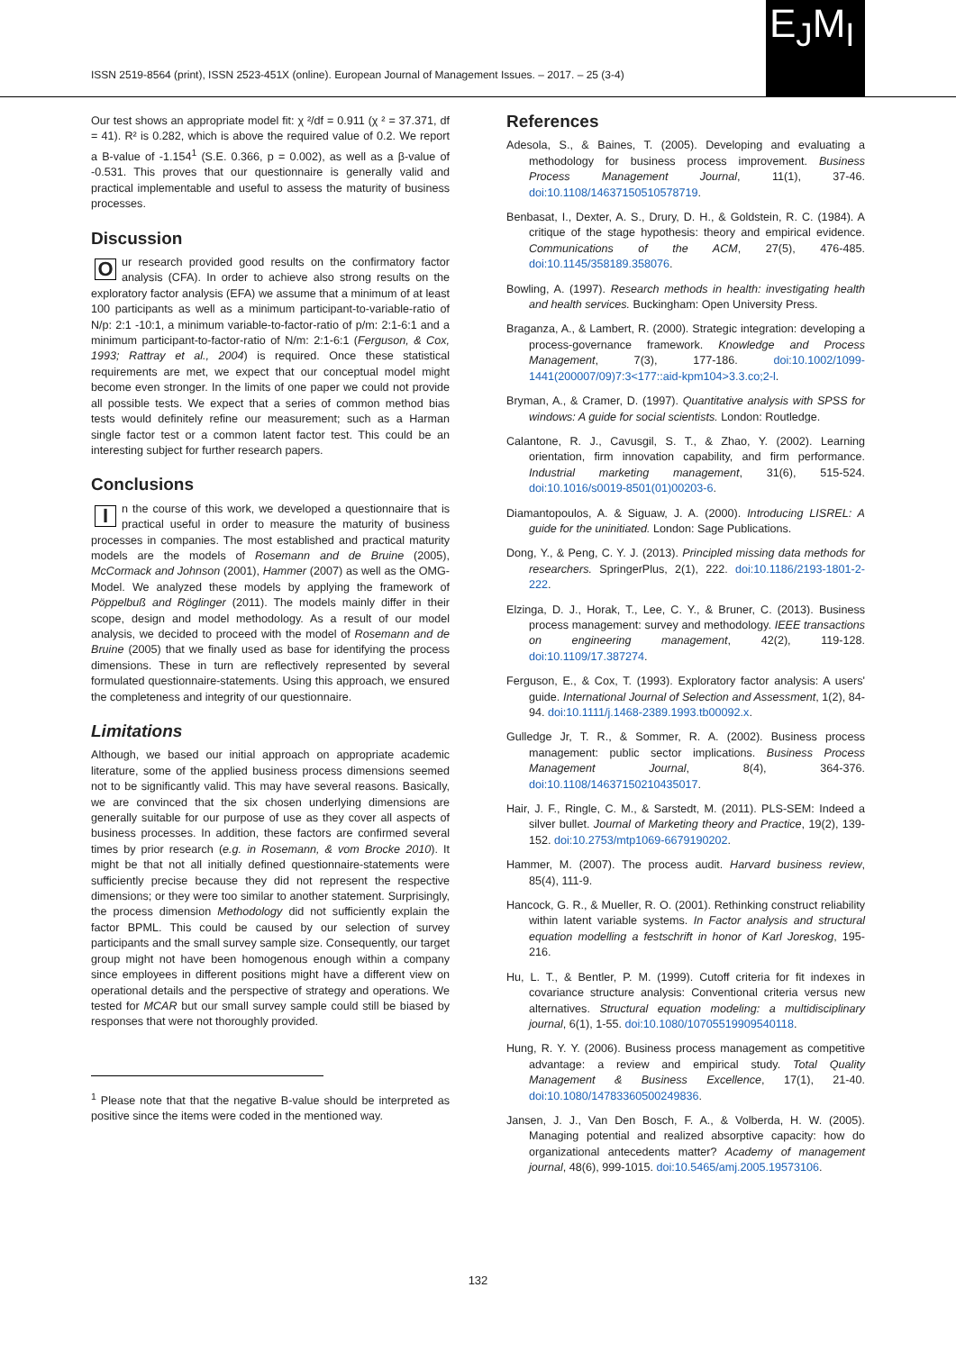E<sub>J</sub>M<sub>I</sub>
ISSN 2519-8564 (print), ISSN 2523-451X (online). European Journal of Management Issues. – 2017. – 25 (3-4)
Our test shows an appropriate model fit: χ ²/df = 0.911 (χ ² = 37.371, df = 41). R² is 0.282, which is above the required value of 0.2. We report a B-value of -1.154<sup>1</sup> (S.E. 0.366, p = 0.002), as well as a β-value of -0.531. This proves that our questionnaire is generally valid and practical implementable and useful to assess the maturity of business processes.
Discussion
Our research provided good results on the confirmatory factor analysis (CFA). In order to achieve also strong results on the exploratory factor analysis (EFA) we assume that a minimum of at least 100 participants as well as a minimum participant-to-variable-ratio of N/p: 2:1 -10:1, a minimum variable-to-factor-ratio of p/m: 2:1-6:1 and a minimum participant-to-factor-ratio of N/m: 2:1-6:1 (Ferguson, & Cox, 1993; Rattray et al., 2004) is required. Once these statistical requirements are met, we expect that our conceptual model might become even stronger. In the limits of one paper we could not provide all possible tests. We expect that a series of common method bias tests would definitely refine our measurement; such as a Harman single factor test or a common latent factor test. This could be an interesting subject for further research papers.
Conclusions
In the course of this work, we developed a questionnaire that is practical useful in order to measure the maturity of business processes in companies. The most established and practical maturity models are the models of Rosemann and de Bruine (2005), McCormack and Johnson (2001), Hammer (2007) as well as the OMG-Model. We analyzed these models by applying the framework of Pöppelbuß and Röglinger (2011). The models mainly differ in their scope, design and model methodology. As a result of our model analysis, we decided to proceed with the model of Rosemann and de Bruine (2005) that we finally used as base for identifying the process dimensions. These in turn are reflectively represented by several formulated questionnaire-statements. Using this approach, we ensured the completeness and integrity of our questionnaire.
Limitations
Although, we based our initial approach on appropriate academic literature, some of the applied business process dimensions seemed not to be significantly valid. This may have several reasons. Basically, we are convinced that the six chosen underlying dimensions are generally suitable for our purpose of use as they cover all aspects of business processes. In addition, these factors are confirmed several times by prior research (e.g. in Rosemann, & vom Brocke 2010). It might be that not all initially defined questionnaire-statements were sufficiently precise because they did not represent the respective dimensions; or they were too similar to another statement. Surprisingly, the process dimension Methodology did not sufficiently explain the factor BPML. This could be caused by our selection of survey participants and the small survey sample size. Consequently, our target group might not have been homogenous enough within a company since employees in different positions might have a different view on operational details and the perspective of strategy and operations. We tested for MCAR but our small survey sample could still be biased by responses that were not thoroughly provided.
<sup>1</sup> Please note that that the negative B-value should be interpreted as positive since the items were coded in the mentioned way.
References
Adesola, S., & Baines, T. (2005). Developing and evaluating a methodology for business process improvement. Business Process Management Journal, 11(1), 37-46. doi:10.1108/14637150510578719.
Benbasat, I., Dexter, A. S., Drury, D. H., & Goldstein, R. C. (1984). A critique of the stage hypothesis: theory and empirical evidence. Communications of the ACM, 27(5), 476-485. doi:10.1145/358189.358076.
Bowling, A. (1997). Research methods in health: investigating health and health services. Buckingham: Open University Press.
Braganza, A., & Lambert, R. (2000). Strategic integration: developing a process-governance framework. Knowledge and Process Management, 7(3), 177-186. doi:10.1002/1099-1441(200007/09)7:3<177::aid-kpm104>3.3.co;2-l.
Bryman, A., & Cramer, D. (1997). Quantitative analysis with SPSS for windows: A guide for social scientists. London: Routledge.
Calantone, R. J., Cavusgil, S. T., & Zhao, Y. (2002). Learning orientation, firm innovation capability, and firm performance. Industrial marketing management, 31(6), 515-524. doi:10.1016/s0019-8501(01)00203-6.
Diamantopoulos, A. & Siguaw, J. A. (2000). Introducing LISREL: A guide for the uninitiated. London: Sage Publications.
Dong, Y., & Peng, C. Y. J. (2013). Principled missing data methods for researchers. SpringerPlus, 2(1), 222. doi:10.1186/2193-1801-2-222.
Elzinga, D. J., Horak, T., Lee, C. Y., & Bruner, C. (2013). Business process management: survey and methodology. IEEE transactions on engineering management, 42(2), 119-128. doi:10.1109/17.387274.
Ferguson, E., & Cox, T. (1993). Exploratory factor analysis: A users' guide. International Journal of Selection and Assessment, 1(2), 84-94. doi:10.1111/j.1468-2389.1993.tb00092.x.
Gulledge Jr, T. R., & Sommer, R. A. (2002). Business process management: public sector implications. Business Process Management Journal, 8(4), 364-376. doi:10.1108/14637150210435017.
Hair, J. F., Ringle, C. M., & Sarstedt, M. (2011). PLS-SEM: Indeed a silver bullet. Journal of Marketing theory and Practice, 19(2), 139-152. doi:10.2753/mtp1069-6679190202.
Hammer, M. (2007). The process audit. Harvard business review, 85(4), 111-9.
Hancock, G. R., & Mueller, R. O. (2001). Rethinking construct reliability within latent variable systems. In Factor analysis and structural equation modelling a festschrift in honor of Karl Joreskog, 195-216.
Hu, L. T., & Bentler, P. M. (1999). Cutoff criteria for fit indexes in covariance structure analysis: Conventional criteria versus new alternatives. Structural equation modeling: a multidisciplinary journal, 6(1), 1-55. doi:10.1080/10705519909540118.
Hung, R. Y. Y. (2006). Business process management as competitive advantage: a review and empirical study. Total Quality Management & Business Excellence, 17(1), 21-40. doi:10.1080/14783360500249836.
Jansen, J. J., Van Den Bosch, F. A., & Volberda, H. W. (2005). Managing potential and realized absorptive capacity: how do organizational antecedents matter? Academy of management journal, 48(6), 999-1015. doi:10.5465/amj.2005.19573106.
132